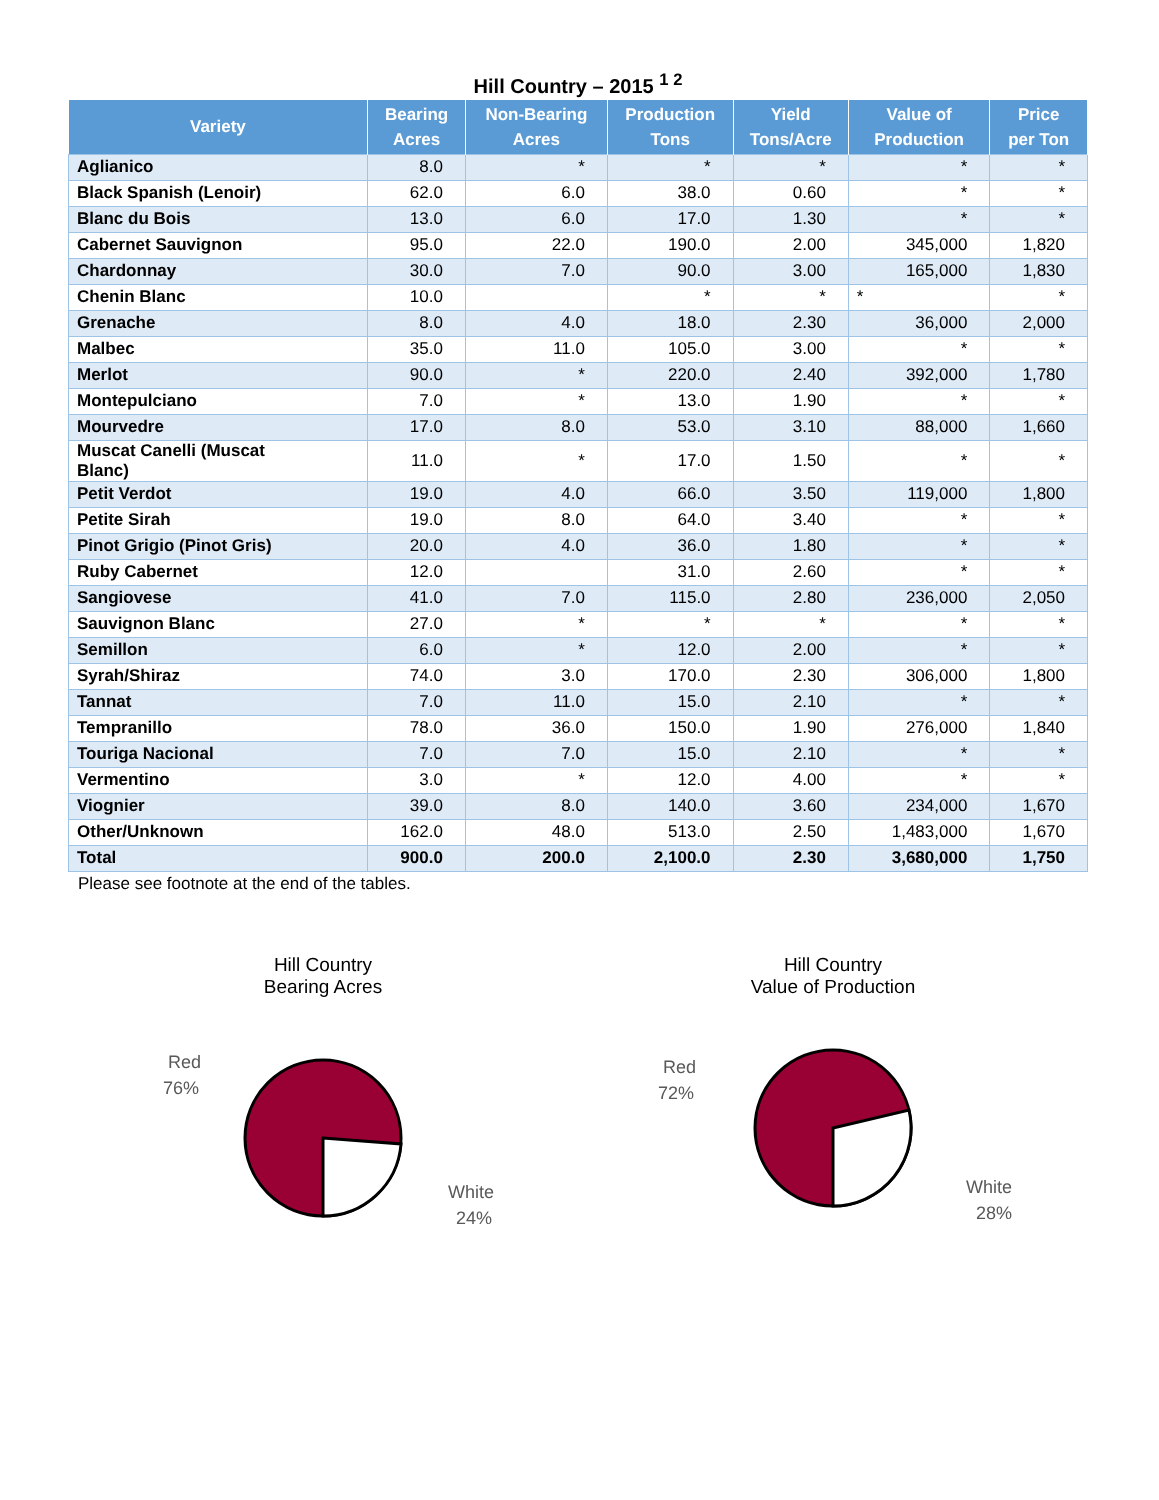Hill Country – 2015 <sup>1 2</sup>
| Variety | Bearing Acres | Non-Bearing Acres | Production Tons | Yield Tons/Acre | Value of Production | Price per Ton |
| --- | --- | --- | --- | --- | --- | --- |
| Aglianico | 8.0 | * | * | * | * | * |
| Black Spanish (Lenoir) | 62.0 | 6.0 | 38.0 | 0.60 | * | * |
| Blanc du Bois | 13.0 | 6.0 | 17.0 | 1.30 | * | * |
| Cabernet Sauvignon | 95.0 | 22.0 | 190.0 | 2.00 | 345,000 | 1,820 |
| Chardonnay | 30.0 | 7.0 | 90.0 | 3.00 | 165,000 | 1,830 |
| Chenin Blanc | 10.0 | | * | * | * | * |
| Grenache | 8.0 | 4.0 | 18.0 | 2.30 | 36,000 | 2,000 |
| Malbec | 35.0 | 11.0 | 105.0 | 3.00 | * | * |
| Merlot | 90.0 | * | 220.0 | 2.40 | 392,000 | 1,780 |
| Montepulciano | 7.0 | * | 13.0 | 1.90 | * | * |
| Mourvedre | 17.0 | 8.0 | 53.0 | 3.10 | 88,000 | 1,660 |
| Muscat Canelli (Muscat Blanc) | 11.0 | * | 17.0 | 1.50 | * | * |
| Petit Verdot | 19.0 | 4.0 | 66.0 | 3.50 | 119,000 | 1,800 |
| Petite Sirah | 19.0 | 8.0 | 64.0 | 3.40 | * | * |
| Pinot Grigio (Pinot Gris) | 20.0 | 4.0 | 36.0 | 1.80 | * | * |
| Ruby Cabernet | 12.0 | | 31.0 | 2.60 | * | * |
| Sangiovese | 41.0 | 7.0 | 115.0 | 2.80 | 236,000 | 2,050 |
| Sauvignon Blanc | 27.0 | * | * | * | * | * |
| Semillon | 6.0 | * | 12.0 | 2.00 | * | * |
| Syrah/Shiraz | 74.0 | 3.0 | 170.0 | 2.30 | 306,000 | 1,800 |
| Tannat | 7.0 | 11.0 | 15.0 | 2.10 | * | * |
| Tempranillo | 78.0 | 36.0 | 150.0 | 1.90 | 276,000 | 1,840 |
| Touriga Nacional | 7.0 | 7.0 | 15.0 | 2.10 | * | * |
| Vermentino | 3.0 | * | 12.0 | 4.00 | * | * |
| Viognier | 39.0 | 8.0 | 140.0 | 3.60 | 234,000 | 1,670 |
| Other/Unknown | 162.0 | 48.0 | 513.0 | 2.50 | 1,483,000 | 1,670 |
| Total | 900.0 | 200.0 | 2,100.0 | 2.30 | 3,680,000 | 1,750 |
Please see footnote at the end of the tables.
Hill Country
Bearing Acres
Red
76%
White
24%
Hill Country
Value of Production
Red
72%
White
28%